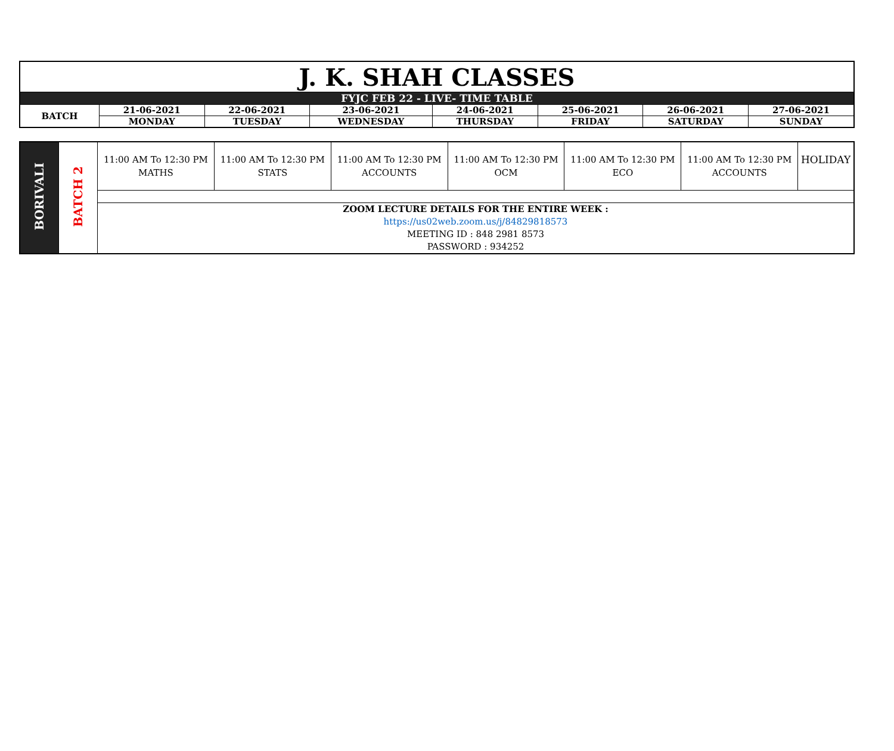| J. K. SHAH CLASSES | | | | | | | |
| FYJC FEB 22 - LIVE- TIME TABLE | | | | | | | |
| BATCH | 21-06-2021 | 22-06-2021 | 23-06-2021 | 24-06-2021 | 25-06-2021 | 26-06-2021 | 27-06-2021 |
| | MONDAY | TUESDAY | WEDNESDAY | THURSDAY | FRIDAY | SATURDAY | SUNDAY |
| BORIVALI | BATCH 2 | 11:00 AM To 12:30 PM MATHS | 11:00 AM To 12:30 PM STATS | 11:00 AM To 12:30 PM ACCOUNTS | 11:00 AM To 12:30 PM OCM | 11:00 AM To 12:30 PM ECO | 11:00 AM To 12:30 PM ACCOUNTS | HOLIDAY |
| | | ZOOM LECTURE DETAILS FOR THE ENTIRE WEEK : https://us02web.zoom.us/j/84829818573 MEETING ID : 848 2981 8573 PASSWORD : 934252 | | | | | | |